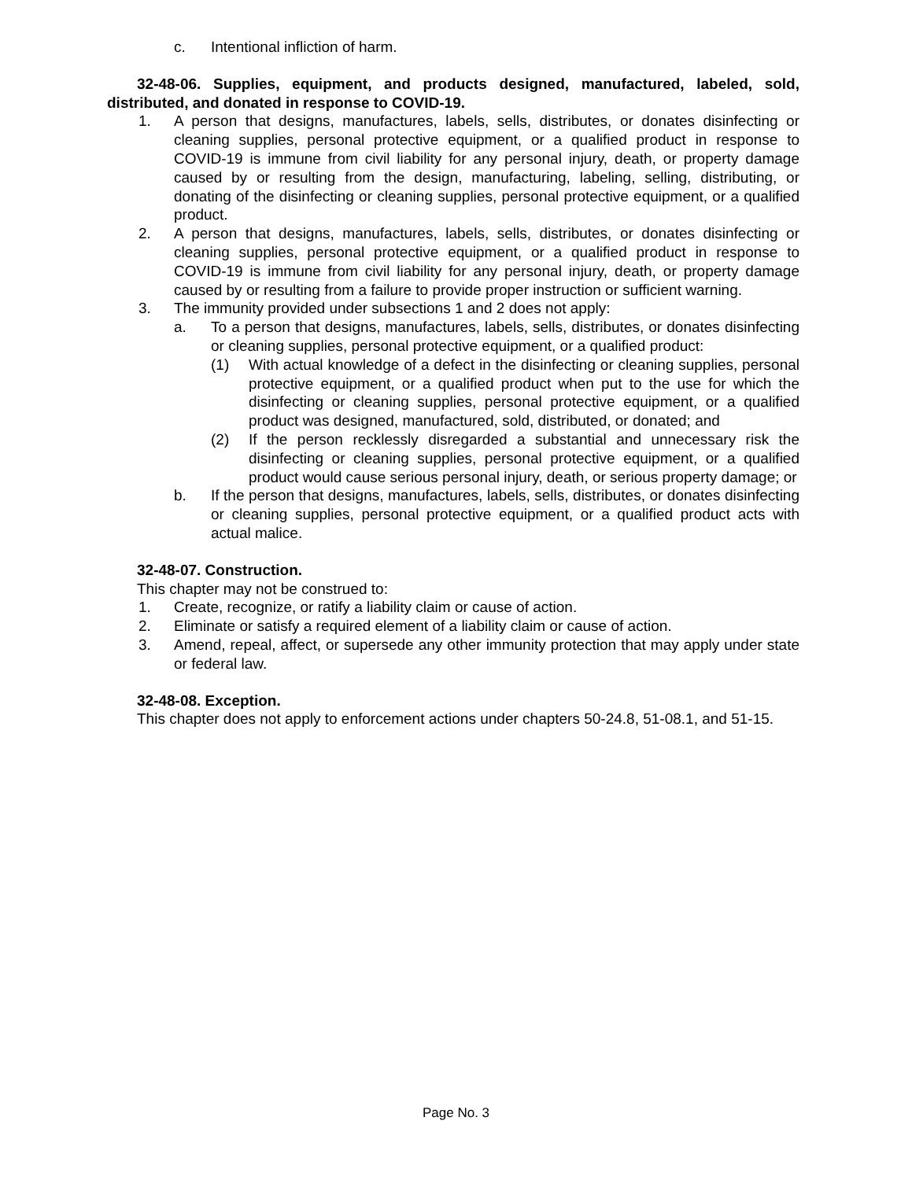c. Intentional infliction of harm.
32-48-06. Supplies, equipment, and products designed, manufactured, labeled, sold, distributed, and donated in response to COVID-19.
1. A person that designs, manufactures, labels, sells, distributes, or donates disinfecting or cleaning supplies, personal protective equipment, or a qualified product in response to COVID-19 is immune from civil liability for any personal injury, death, or property damage caused by or resulting from the design, manufacturing, labeling, selling, distributing, or donating of the disinfecting or cleaning supplies, personal protective equipment, or a qualified product.
2. A person that designs, manufactures, labels, sells, distributes, or donates disinfecting or cleaning supplies, personal protective equipment, or a qualified product in response to COVID-19 is immune from civil liability for any personal injury, death, or property damage caused by or resulting from a failure to provide proper instruction or sufficient warning.
3. The immunity provided under subsections 1 and 2 does not apply:
a. To a person that designs, manufactures, labels, sells, distributes, or donates disinfecting or cleaning supplies, personal protective equipment, or a qualified product:
(1) With actual knowledge of a defect in the disinfecting or cleaning supplies, personal protective equipment, or a qualified product when put to the use for which the disinfecting or cleaning supplies, personal protective equipment, or a qualified product was designed, manufactured, sold, distributed, or donated; and
(2) If the person recklessly disregarded a substantial and unnecessary risk the disinfecting or cleaning supplies, personal protective equipment, or a qualified product would cause serious personal injury, death, or serious property damage; or
b. If the person that designs, manufactures, labels, sells, distributes, or donates disinfecting or cleaning supplies, personal protective equipment, or a qualified product acts with actual malice.
32-48-07. Construction.
This chapter may not be construed to:
1. Create, recognize, or ratify a liability claim or cause of action.
2. Eliminate or satisfy a required element of a liability claim or cause of action.
3. Amend, repeal, affect, or supersede any other immunity protection that may apply under state or federal law.
32-48-08. Exception.
This chapter does not apply to enforcement actions under chapters 50-24.8, 51-08.1, and 51-15.
Page No. 3